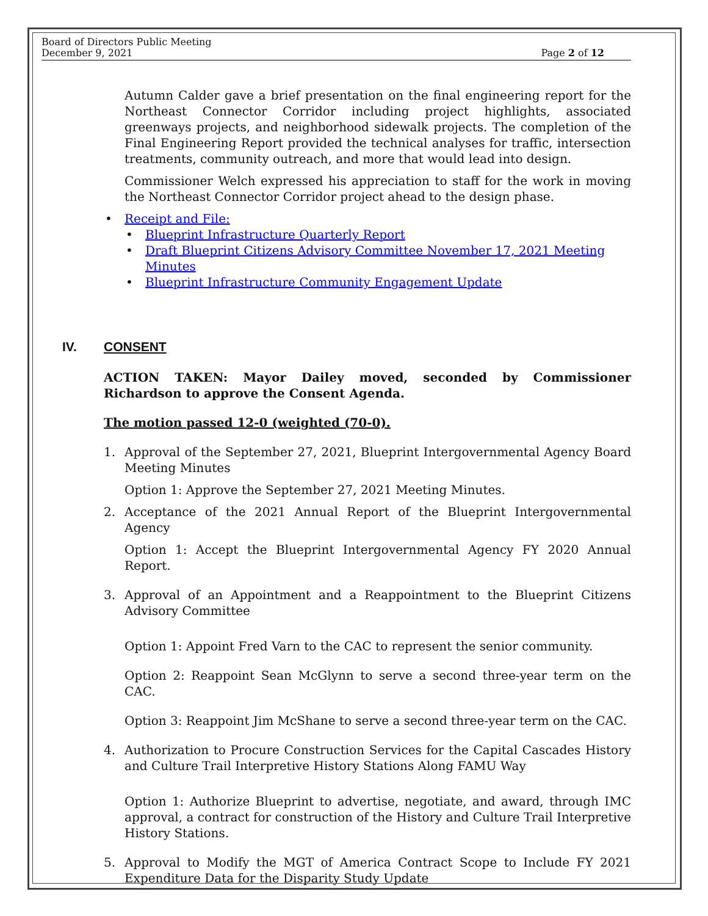Board of Directors Public Meeting
December 9, 2021
Page 2 of 12
Autumn Calder gave a brief presentation on the final engineering report for the Northeast Connector Corridor including project highlights, associated greenways projects, and neighborhood sidewalk projects. The completion of the Final Engineering Report provided the technical analyses for traffic, intersection treatments, community outreach, and more that would lead into design.
Commissioner Welch expressed his appreciation to staff for the work in moving the Northeast Connector Corridor project ahead to the design phase.
• Receipt and File:
• Blueprint Infrastructure Quarterly Report
• Draft Blueprint Citizens Advisory Committee November 17, 2021 Meeting Minutes
• Blueprint Infrastructure Community Engagement Update
IV. CONSENT
ACTION TAKEN: Mayor Dailey moved, seconded by Commissioner Richardson to approve the Consent Agenda.
The motion passed 12-0 (weighted (70-0).
1. Approval of the September 27, 2021, Blueprint Intergovernmental Agency Board Meeting Minutes
Option 1: Approve the September 27, 2021 Meeting Minutes.
2. Acceptance of the 2021 Annual Report of the Blueprint Intergovernmental Agency
Option 1: Accept the Blueprint Intergovernmental Agency FY 2020 Annual Report.
3. Approval of an Appointment and a Reappointment to the Blueprint Citizens Advisory Committee
Option 1: Appoint Fred Varn to the CAC to represent the senior community.
Option 2: Reappoint Sean McGlynn to serve a second three-year term on the CAC.
Option 3: Reappoint Jim McShane to serve a second three-year term on the CAC.
4. Authorization to Procure Construction Services for the Capital Cascades History and Culture Trail Interpretive History Stations Along FAMU Way
Option 1: Authorize Blueprint to advertise, negotiate, and award, through IMC approval, a contract for construction of the History and Culture Trail Interpretive History Stations.
5. Approval to Modify the MGT of America Contract Scope to Include FY 2021 Expenditure Data for the Disparity Study Update